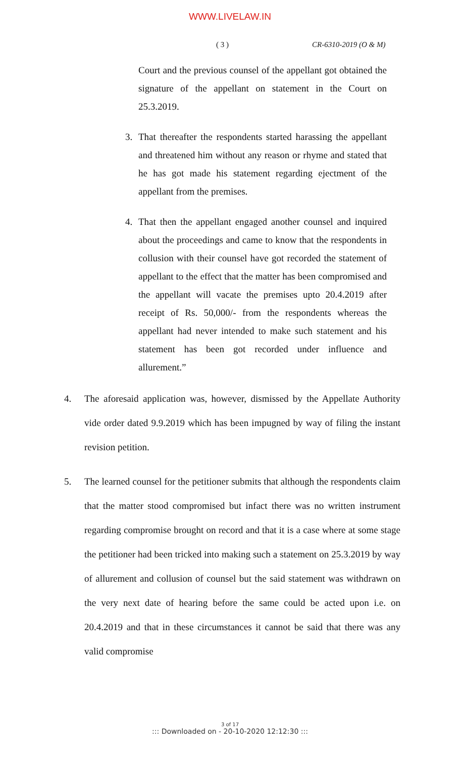WWW.LIVELAW.IN
( 3 ) CR-6310-2019 (O & M)
Court and the previous counsel of the appellant got obtained the signature of the appellant on statement in the Court on 25.3.2019.
3. That thereafter the respondents started harassing the appellant and threatened him without any reason or rhyme and stated that he has got made his statement regarding ejectment of the appellant from the premises.
4. That then the appellant engaged another counsel and inquired about the proceedings and came to know that the respondents in collusion with their counsel have got recorded the statement of appellant to the effect that the matter has been compromised and the appellant will vacate the premises upto 20.4.2019 after receipt of Rs. 50,000/- from the respondents whereas the appellant had never intended to make such statement and his statement has been got recorded under influence and allurement.”
4. The aforesaid application was, however, dismissed by the Appellate Authority vide order dated 9.9.2019 which has been impugned by way of filing the instant revision petition.
5. The learned counsel for the petitioner submits that although the respondents claim that the matter stood compromised but infact there was no written instrument regarding compromise brought on record and that it is a case where at some stage the petitioner had been tricked into making such a statement on 25.3.2019 by way of allurement and collusion of counsel but the said statement was withdrawn on the very next date of hearing before the same could be acted upon i.e. on 20.4.2019 and that in these circumstances it cannot be said that there was any valid compromise
3 of 17::: Downloaded on - 20-10-2020 12:12:30 :::